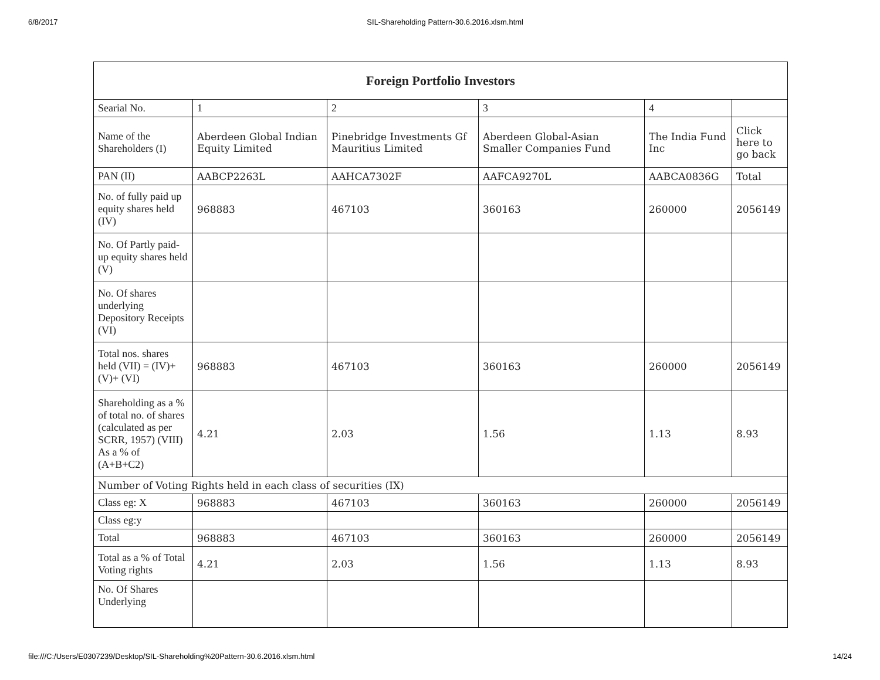6/8/2017 SIL-Shareholding Pattern-30.6.2016.xlsm.html
| Foreign Portfolio Investors | | | | | |
| --- | --- | --- | --- | --- | --- |
| Searial No. | 1 | 2 | 3 | 4 | |
| Name of the Shareholders (I) | Aberdeen Global Indian Equity Limited | Pinebridge Investments Gf Mauritius Limited | Aberdeen Global-Asian Smaller Companies Fund | The India Fund Inc | Click here to go back |
| PAN (II) | AABCP2263L | AAHCA7302F | AAFCA9270L | AABCA0836G | Total |
| No. of fully paid up equity shares held (IV) | 968883 | 467103 | 360163 | 260000 | 2056149 |
| No. Of Partly paid-up equity shares held (V) | | | | | |
| No. Of shares underlying Depository Receipts (VI) | | | | | |
| Total nos. shares held (VII) = (IV)+(V)+ (VI) | 968883 | 467103 | 360163 | 260000 | 2056149 |
| Shareholding as a % of total no. of shares (calculated as per SCRR, 1957) (VIII) As a % of (A+B+C2) | 4.21 | 2.03 | 1.56 | 1.13 | 8.93 |
| Number of Voting Rights held in each class of securities (IX) | | | | | |
| Class eg: X | 968883 | 467103 | 360163 | 260000 | 2056149 |
| Class eg:y | | | | | |
| Total | 968883 | 467103 | 360163 | 260000 | 2056149 |
| Total as a % of Total Voting rights | 4.21 | 2.03 | 1.56 | 1.13 | 8.93 |
| No. Of Shares Underlying | | | | | |
file:///C:/Users/E0307239/Desktop/SIL-Shareholding%20Pattern-30.6.2016.xlsm.html 14/24